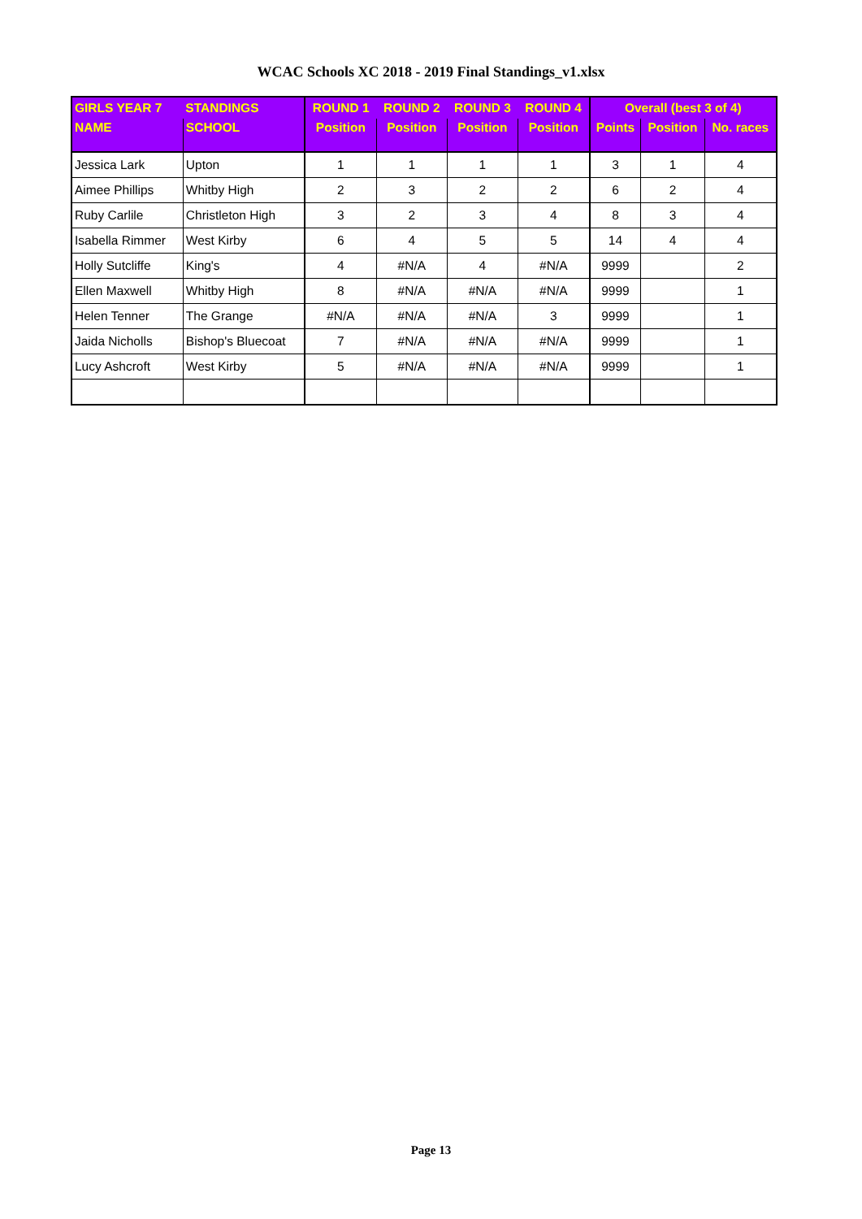WCAC Schools XC 2018 - 2019 Final Standings_v1.xlsx
| GIRLS YEAR 7 | STANDINGS | ROUND 1 | ROUND 2 | ROUND 3 | ROUND 4 | Overall (best 3 of 4) | | |
| --- | --- | --- | --- | --- | --- | --- | --- | --- |
| NAME | SCHOOL | Position | Position | Position | Position | Points | Position | No. races |
| Jessica Lark | Upton | 1 | 1 | 1 | 1 | 3 | 1 | 4 |
| Aimee Phillips | Whitby High | 2 | 3 | 2 | 2 | 6 | 2 | 4 |
| Ruby Carlile | Christleton High | 3 | 2 | 3 | 4 | 8 | 3 | 4 |
| Isabella Rimmer | West Kirby | 6 | 4 | 5 | 5 | 14 | 4 | 4 |
| Holly Sutcliffe | King's | 4 | #N/A | 4 | #N/A | 9999 | | 2 |
| Ellen Maxwell | Whitby High | 8 | #N/A | #N/A | #N/A | 9999 | | 1 |
| Helen Tenner | The Grange | #N/A | #N/A | #N/A | 3 | 9999 | | 1 |
| Jaida Nicholls | Bishop's Bluecoat | 7 | #N/A | #N/A | #N/A | 9999 | | 1 |
| Lucy Ashcroft | West Kirby | 5 | #N/A | #N/A | #N/A | 9999 | | 1 |
Page 13